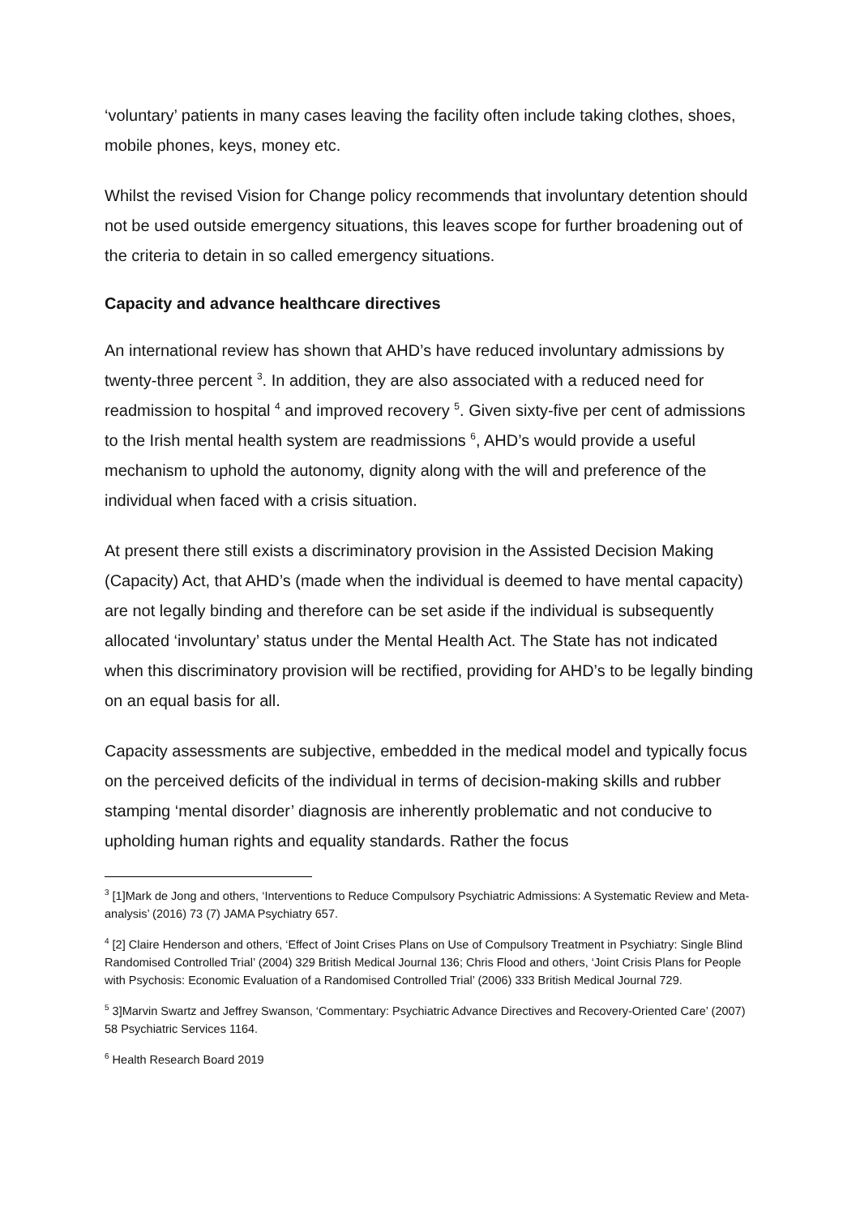‘voluntary’ patients in many cases leaving the facility often include taking clothes, shoes, mobile phones, keys, money etc.
Whilst the revised Vision for Change policy recommends that involuntary detention should not be used outside emergency situations, this leaves scope for further broadening out of the criteria to detain in so called emergency situations.
Capacity and advance healthcare directives
An international review has shown that AHD’s have reduced involuntary admissions by twenty-three percent <sup>3</sup>. In addition, they are also associated with a reduced need for readmission to hospital <sup>4</sup> and improved recovery <sup>5</sup>. Given sixty-five per cent of admissions to the Irish mental health system are readmissions <sup>6</sup>, AHD’s would provide a useful mechanism to uphold the autonomy, dignity along with the will and preference of the individual when faced with a crisis situation.
At present there still exists a discriminatory provision in the Assisted Decision Making (Capacity) Act, that AHD’s (made when the individual is deemed to have mental capacity) are not legally binding and therefore can be set aside if the individual is subsequently allocated ‘involuntary’ status under the Mental Health Act. The State has not indicated when this discriminatory provision will be rectified, providing for AHD’s to be legally binding on an equal basis for all.
Capacity assessments are subjective, embedded in the medical model and typically focus on the perceived deficits of the individual in terms of decision-making skills and rubber stamping ‘mental disorder’ diagnosis are inherently problematic and not conducive to upholding human rights and equality standards. Rather the focus
<sup>3</sup> [1]Mark de Jong and others, ‘Interventions to Reduce Compulsory Psychiatric Admissions: A Systematic Review and Meta-analysis’ (2016) 73 (7) JAMA Psychiatry 657.
<sup>4</sup> [2] Claire Henderson and others, ‘Effect of Joint Crises Plans on Use of Compulsory Treatment in Psychiatry: Single Blind Randomised Controlled Trial’ (2004) 329 British Medical Journal 136; Chris Flood and others, ‘Joint Crisis Plans for People with Psychosis: Economic Evaluation of a Randomised Controlled Trial’ (2006) 333 British Medical Journal 729.
<sup>5</sup> 3]Marvin Swartz and Jeffrey Swanson, ‘Commentary: Psychiatric Advance Directives and Recovery-Oriented Care’ (2007) 58 Psychiatric Services 1164.
<sup>6</sup> Health Research Board 2019